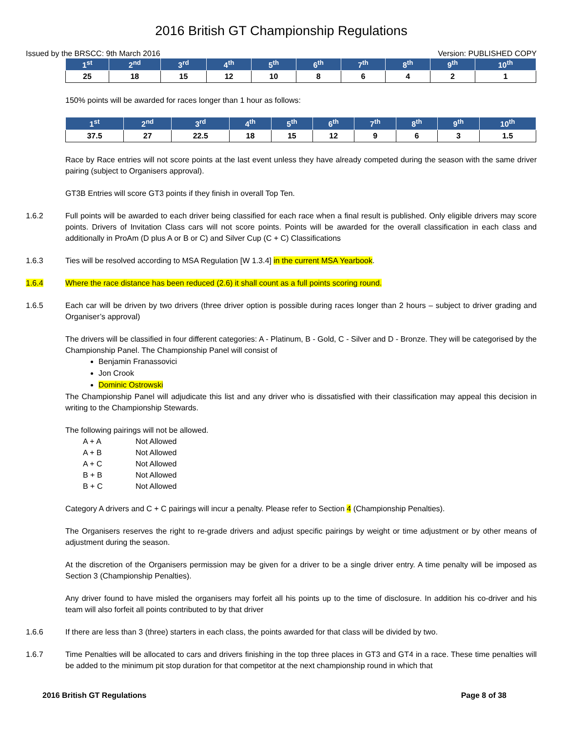2016 British GT Championship Regulations
Issued by the BRSCC: 9th March 2016 Version: PUBLISHED COPY
| 1<sup>st</sup> | 2<sup>nd</sup> | 3<sup>rd</sup> | 4<sup>th</sup> | 5<sup>th</sup> | 6<sup>th</sup> | 7<sup>th</sup> | 8<sup>th</sup> | 9<sup>th</sup> | 10<sup>th</sup> |
| --- | --- | --- | --- | --- | --- | --- | --- | --- | --- |
| 25 | 18 | 15 | 12 | 10 | 8 | 6 | 4 | 2 | 1 |
150% points will be awarded for races longer than 1 hour as follows:
| 1<sup>st</sup> | 2<sup>nd</sup> | 3<sup>rd</sup> | 4<sup>th</sup> | 5<sup>th</sup> | 6<sup>th</sup> | 7<sup>th</sup> | 8<sup>th</sup> | 9<sup>th</sup> | 10<sup>th</sup> |
| --- | --- | --- | --- | --- | --- | --- | --- | --- | --- |
| 37.5 | 27 | 22.5 | 18 | 15 | 12 | 9 | 6 | 3 | 1.5 |
Race by Race entries will not score points at the last event unless they have already competed during the season with the same driver pairing (subject to Organisers approval).
GT3B Entries will score GT3 points if they finish in overall Top Ten.
1.6.2 Full points will be awarded to each driver being classified for each race when a final result is published. Only eligible drivers may score points. Drivers of Invitation Class cars will not score points. Points will be awarded for the overall classification in each class and additionally in ProAm (D plus A or B or C) and Silver Cup (C + C) Classifications
1.6.3 Ties will be resolved according to MSA Regulation [W 1.3.4] in the current MSA Yearbook.
1.6.4 Where the race distance has been reduced (2.6) it shall count as a full points scoring round.
1.6.5 Each car will be driven by two drivers (three driver option is possible during races longer than 2 hours – subject to driver grading and Organiser’s approval)
The drivers will be classified in four different categories: A - Platinum, B - Gold, C - Silver and D - Bronze. They will be categorised by the Championship Panel. The Championship Panel will consist of
Benjamin Franassovici
Jon Crook
Dominic Ostrowski
The Championship Panel will adjudicate this list and any driver who is dissatisfied with their classification may appeal this decision in writing to the Championship Stewards.
The following pairings will not be allowed.
| A + A | Not Allowed |
| A + B | Not Allowed |
| A + C | Not Allowed |
| B + B | Not Allowed |
| B + C | Not Allowed |
Category A drivers and C + C pairings will incur a penalty. Please refer to Section 4 (Championship Penalties).
The Organisers reserves the right to re-grade drivers and adjust specific pairings by weight or time adjustment or by other means of adjustment during the season.
At the discretion of the Organisers permission may be given for a driver to be a single driver entry. A time penalty will be imposed as Section 3 (Championship Penalties).
Any driver found to have misled the organisers may forfeit all his points up to the time of disclosure. In addition his co-driver and his team will also forfeit all points contributed to by that driver
1.6.6 If there are less than 3 (three) starters in each class, the points awarded for that class will be divided by two.
1.6.7 Time Penalties will be allocated to cars and drivers finishing in the top three places in GT3 and GT4 in a race. These time penalties will be added to the minimum pit stop duration for that competitor at the next championship round in which that
2016 British GT Regulations Page 8 of 38